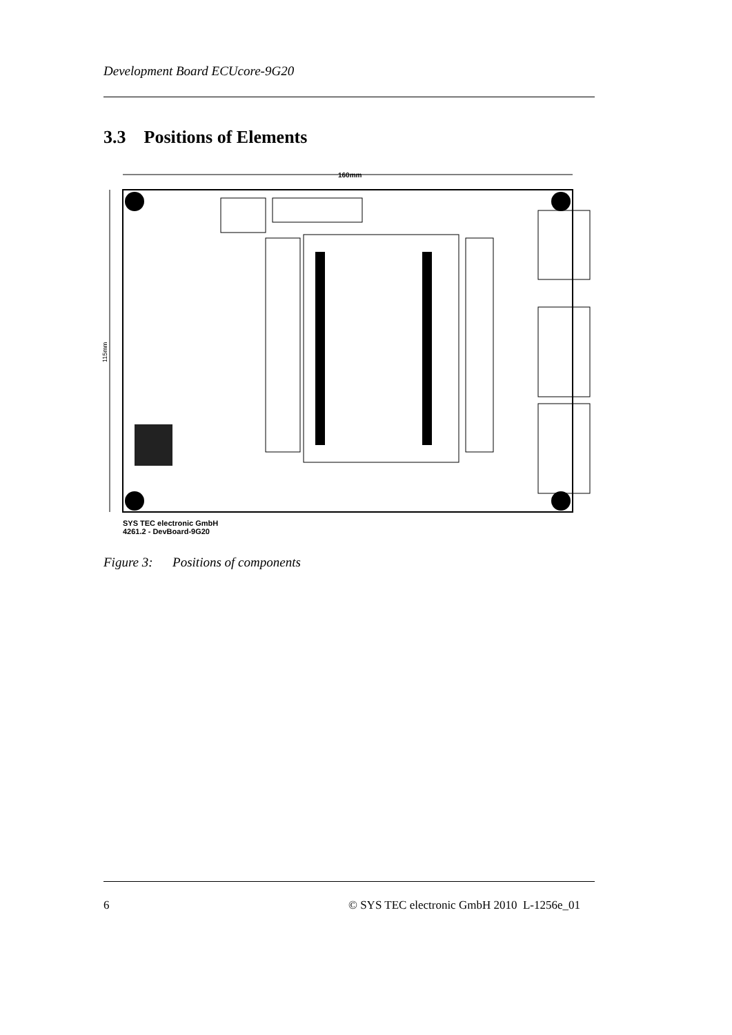Development Board ECUcore-9G20
3.3 Positions of Elements
160mm
115mm
SYS TEC electronic GmbH
4261.2 - DevBoard-9G20
Figure 3: Positions of components
6
© SYS TEC electronic GmbH 2010 L-1256e_01